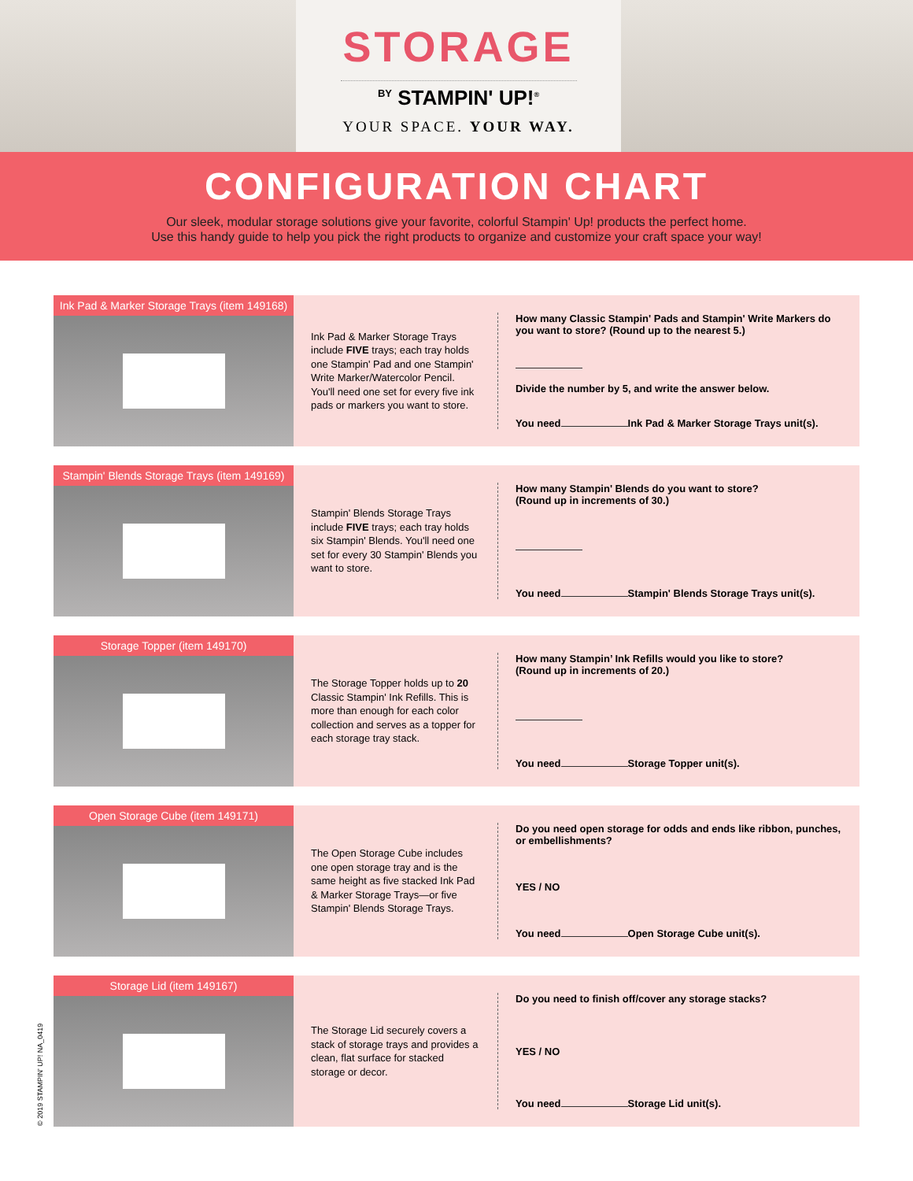STORAGE
<sup>BY</sup> STAMPIN' UP!<sup>®</sup>
YOUR SPACE. YOUR WAY.
CONFIGURATION CHART
Our sleek, modular storage solutions give your favorite, colorful Stampin' Up! products the perfect home.
Use this handy guide to help you pick the right products to organize and customize your craft space your way!
Ink Pad & Marker Storage Trays (item 149168)
Ink Pad & Marker Storage Trays include FIVE trays; each tray holds one Stampin' Pad and one Stampin' Write Marker/Watercolor Pencil. You'll need one set for every five ink pads or markers you want to store.
How many Classic Stampin' Pads and Stampin' Write Markers do you want to store? (Round up to the nearest 5.)
Divide the number by 5, and write the answer below.
You need Ink Pad & Marker Storage Trays unit(s).
Stampin' Blends Storage Trays (item 149169)
Stampin' Blends Storage Trays include FIVE trays; each tray holds six Stampin' Blends. You'll need one set for every 30 Stampin' Blends you want to store.
How many Stampin' Blends do you want to store?
(Round up in increments of 30.)
You need Stampin' Blends Storage Trays unit(s).
Storage Topper (item 149170)
The Storage Topper holds up to 20 Classic Stampin' Ink Refills. This is more than enough for each color collection and serves as a topper for each storage tray stack.
How many Stampin’ Ink Refills would you like to store?
(Round up in increments of 20.)
You need Storage Topper unit(s).
Open Storage Cube (item 149171)
The Open Storage Cube includes one open storage tray and is the same height as five stacked Ink Pad & Marker Storage Trays—or five Stampin' Blends Storage Trays.
Do you need open storage for odds and ends like ribbon, punches, or embellishments?
YES / NO
You need Open Storage Cube unit(s).
Storage Lid (item 149167)
The Storage Lid securely covers a stack of storage trays and provides a clean, flat surface for stacked storage or decor.
Do you need to finish off/cover any storage stacks?
YES / NO
You need Storage Lid unit(s).
© 2019 STAMPIN' UP! NA_0419